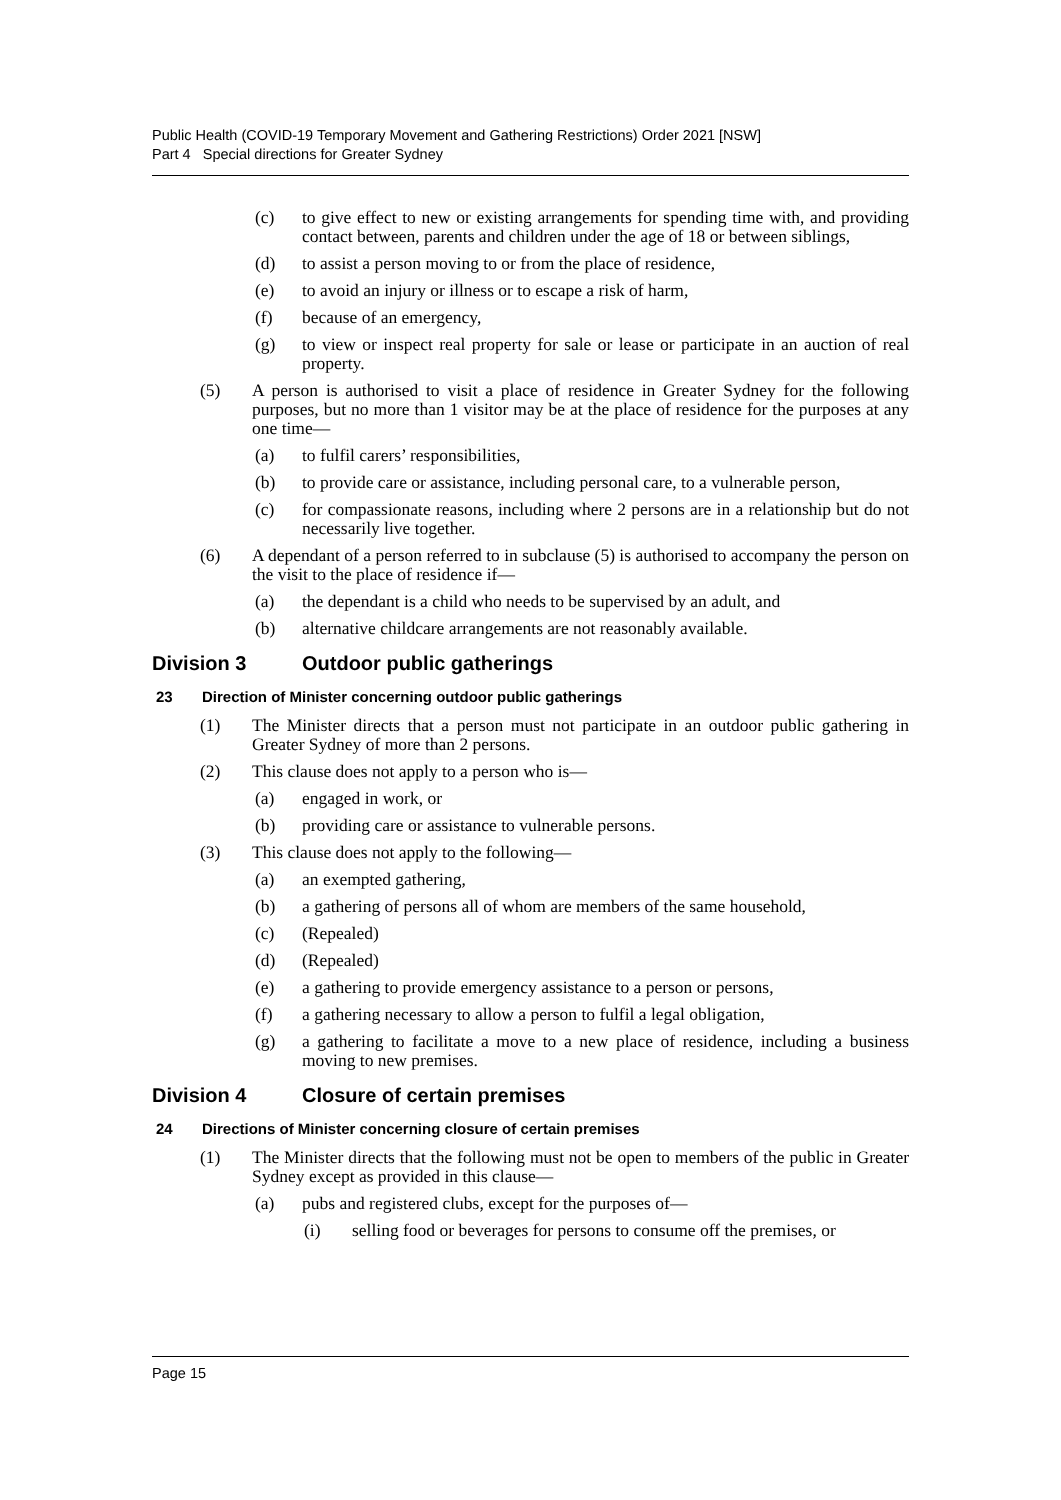Public Health (COVID-19 Temporary Movement and Gathering Restrictions) Order 2021 [NSW]
Part 4 Special directions for Greater Sydney
(c) to give effect to new or existing arrangements for spending time with, and providing contact between, parents and children under the age of 18 or between siblings,
(d) to assist a person moving to or from the place of residence,
(e) to avoid an injury or illness or to escape a risk of harm,
(f) because of an emergency,
(g) to view or inspect real property for sale or lease or participate in an auction of real property.
(5) A person is authorised to visit a place of residence in Greater Sydney for the following purposes, but no more than 1 visitor may be at the place of residence for the purposes at any one time—
(a) to fulfil carers’ responsibilities,
(b) to provide care or assistance, including personal care, to a vulnerable person,
(c) for compassionate reasons, including where 2 persons are in a relationship but do not necessarily live together.
(6) A dependant of a person referred to in subclause (5) is authorised to accompany the person on the visit to the place of residence if—
(a) the dependant is a child who needs to be supervised by an adult, and
(b) alternative childcare arrangements are not reasonably available.
Division 3 Outdoor public gatherings
23 Direction of Minister concerning outdoor public gatherings
(1) The Minister directs that a person must not participate in an outdoor public gathering in Greater Sydney of more than 2 persons.
(2) This clause does not apply to a person who is—
(a) engaged in work, or
(b) providing care or assistance to vulnerable persons.
(3) This clause does not apply to the following—
(a) an exempted gathering,
(b) a gathering of persons all of whom are members of the same household,
(c) (Repealed)
(d) (Repealed)
(e) a gathering to provide emergency assistance to a person or persons,
(f) a gathering necessary to allow a person to fulfil a legal obligation,
(g) a gathering to facilitate a move to a new place of residence, including a business moving to new premises.
Division 4 Closure of certain premises
24 Directions of Minister concerning closure of certain premises
(1) The Minister directs that the following must not be open to members of the public in Greater Sydney except as provided in this clause—
(a) pubs and registered clubs, except for the purposes of—
(i) selling food or beverages for persons to consume off the premises, or
Page 15